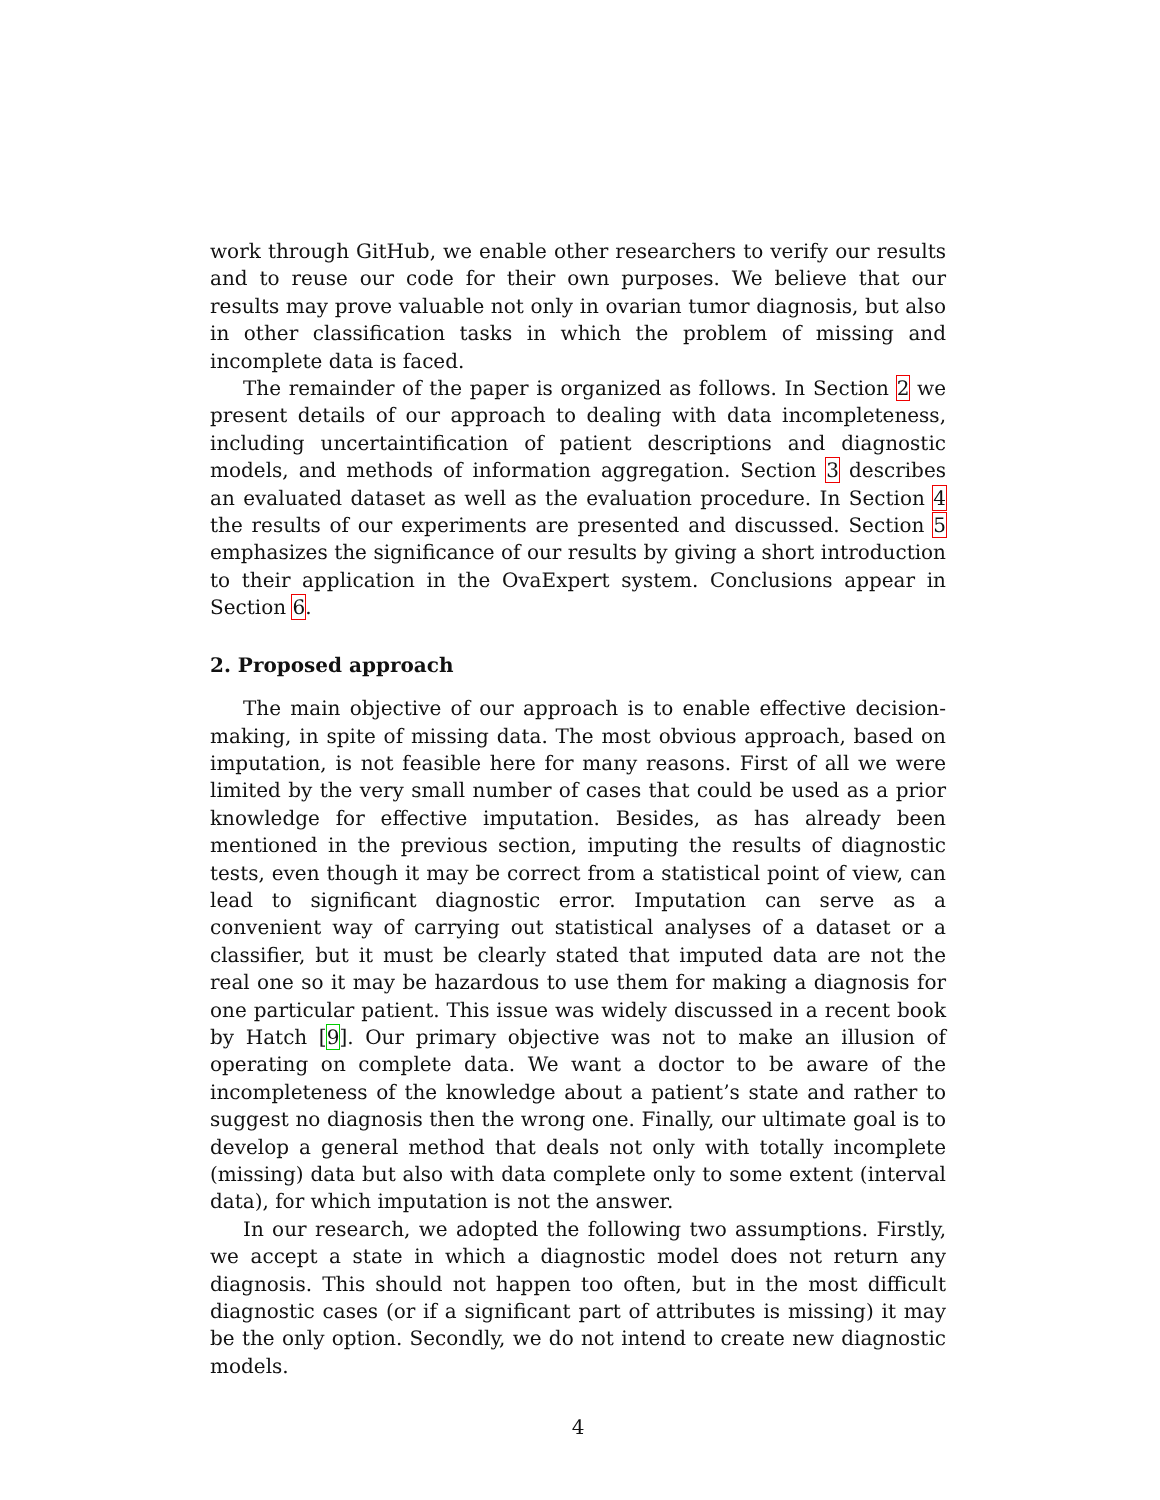work through GitHub, we enable other researchers to verify our results and to reuse our code for their own purposes. We believe that our results may prove valuable not only in ovarian tumor diagnosis, but also in other classification tasks in which the problem of missing and incomplete data is faced.
The remainder of the paper is organized as follows. In Section 2 we present details of our approach to dealing with data incompleteness, including uncertaintification of patient descriptions and diagnostic models, and methods of information aggregation. Section 3 describes an evaluated dataset as well as the evaluation procedure. In Section 4 the results of our experiments are presented and discussed. Section 5 emphasizes the significance of our results by giving a short introduction to their application in the OvaExpert system. Conclusions appear in Section 6.
2. Proposed approach
The main objective of our approach is to enable effective decision-making, in spite of missing data. The most obvious approach, based on imputation, is not feasible here for many reasons. First of all we were limited by the very small number of cases that could be used as a prior knowledge for effective imputation. Besides, as has already been mentioned in the previous section, imputing the results of diagnostic tests, even though it may be correct from a statistical point of view, can lead to significant diagnostic error. Imputation can serve as a convenient way of carrying out statistical analyses of a dataset or a classifier, but it must be clearly stated that imputed data are not the real one so it may be hazardous to use them for making a diagnosis for one particular patient. This issue was widely discussed in a recent book by Hatch [9]. Our primary objective was not to make an illusion of operating on complete data. We want a doctor to be aware of the incompleteness of the knowledge about a patient’s state and rather to suggest no diagnosis then the wrong one. Finally, our ultimate goal is to develop a general method that deals not only with totally incomplete (missing) data but also with data complete only to some extent (interval data), for which imputation is not the answer.
In our research, we adopted the following two assumptions. Firstly, we accept a state in which a diagnostic model does not return any diagnosis. This should not happen too often, but in the most difficult diagnostic cases (or if a significant part of attributes is missing) it may be the only option. Secondly, we do not intend to create new diagnostic models.
4